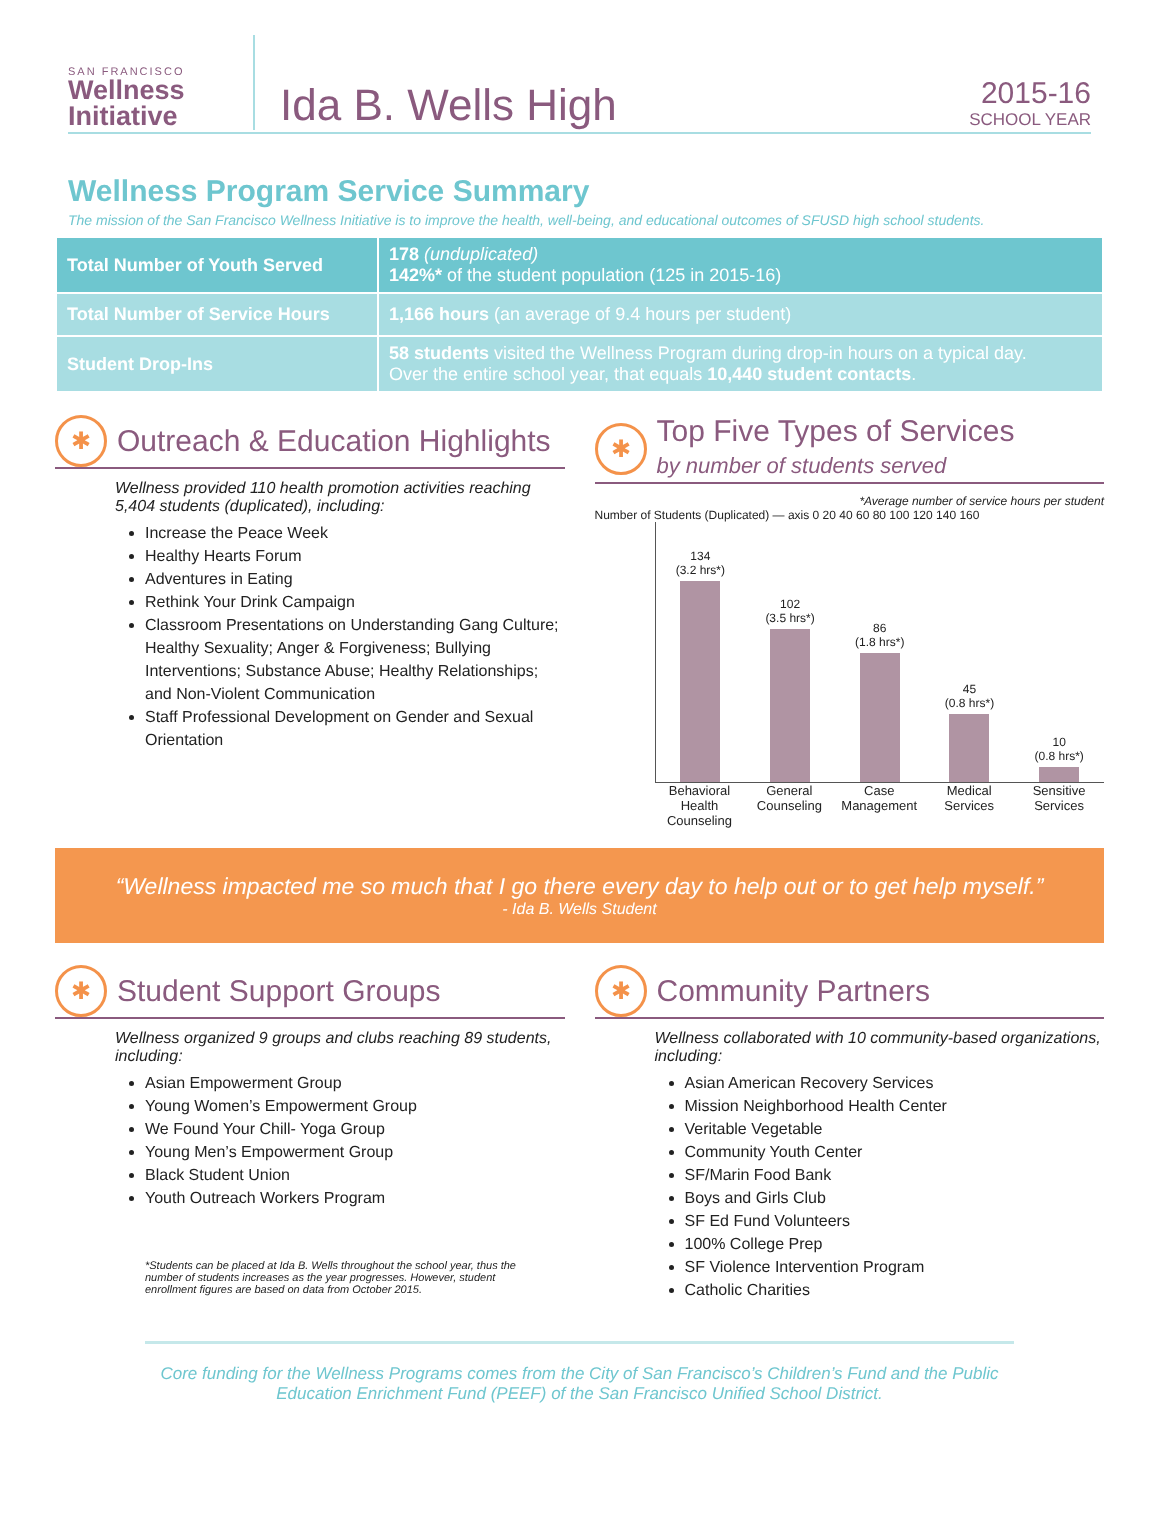SAN FRANCISCO
Wellness
Initiative
Ida B. Wells High
2015-16
SCHOOL YEAR
Wellness Program Service Summary
The mission of the San Francisco Wellness Initiative is to improve the health, well-being, and educational outcomes of SFUSD high school students.
| Total Number of Youth Served | 178 (unduplicated) 142%* of the student population (125 in 2015-16) |
| Total Number of Service Hours | 1,166 hours (an average of 9.4 hours per student) |
| Student Drop-Ins | 58 students visited the Wellness Program during drop-in hours on a typical day. Over the entire school year, that equals 10,440 student contacts . |
✱
Outreach & Education Highlights
Wellness provided 110 health promotion activities reaching 5,404 students (duplicated), including:
Increase the Peace Week
Healthy Hearts Forum
Adventures in Eating
Rethink Your Drink Campaign
Classroom Presentations on Understanding Gang Culture; Healthy Sexuality; Anger & Forgiveness; Bullying Interventions; Substance Abuse; Healthy Relationships; and Non-Violent Communication
Staff Professional Development on Gender and Sexual Orientation
✱
Top Five Types of Services
by number of students served
*Average number of service hours per student
Number of Students (Duplicated) — axis 0 20 40 60 80 100 120 140 160
134
(3.2 hrs*)
102
(3.5 hrs*)
86
(1.8 hrs*)
45
(0.8 hrs*)
10
(0.8 hrs*)
Behavioral Health Counseling General Counseling Case Management Medical Services Sensitive Services
“Wellness impacted me so much that I go there every day to help out or to get help myself.”
- Ida B. Wells Student
✱
Student Support Groups
Wellness organized 9 groups and clubs reaching 89 students, including:
Asian Empowerment Group
Young Women’s Empowerment Group
We Found Your Chill- Yoga Group
Young Men’s Empowerment Group
Black Student Union
Youth Outreach Workers Program
*Students can be placed at Ida B. Wells throughout the school year, thus the number of students increases as the year progresses. However, student enrollment figures are based on data from October 2015.
✱
Community Partners
Wellness collaborated with 10 community-based organizations, including:
Asian American Recovery Services
Mission Neighborhood Health Center
Veritable Vegetable
Community Youth Center
SF/Marin Food Bank
Boys and Girls Club
SF Ed Fund Volunteers
100% College Prep
SF Violence Intervention Program
Catholic Charities
Core funding for the Wellness Programs comes from the City of San Francisco’s Children’s Fund and the Public Education Enrichment Fund (PEEF) of the San Francisco Unified School District.